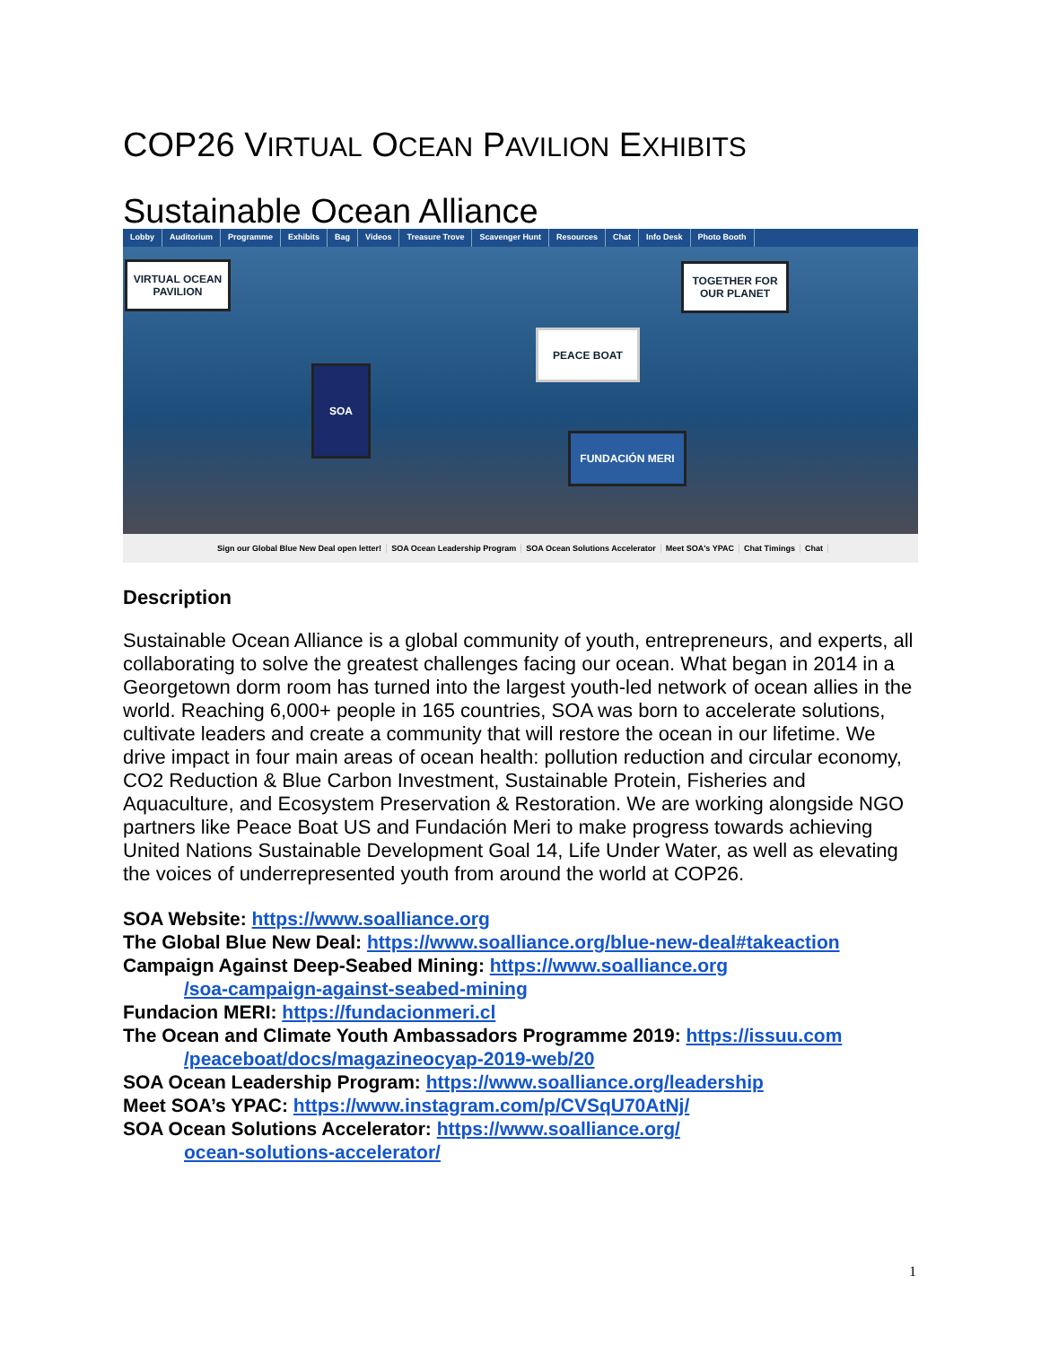COP26 VIRTUAL OCEAN PAVILION EXHIBITS
Sustainable Ocean Alliance
Lobby Auditorium Programme Exhibits Bag Videos Treasure Trove Scavenger Hunt Resources Chat Info Desk Photo Booth
VIRTUAL OCEAN PAVILION
TOGETHER FOR OUR PLANET
PEACE BOAT
SOA
FUNDACIÓN MERI
Sign our Global Blue New Deal open letter! SOA Ocean Leadership Program SOA Ocean Solutions Accelerator Meet SOA's YPAC Chat Timings Chat
Description
Sustainable Ocean Alliance is a global community of youth, entrepreneurs, and experts, all collaborating to solve the greatest challenges facing our ocean. What began in 2014 in a Georgetown dorm room has turned into the largest youth-led network of ocean allies in the world. Reaching 6,000+ people in 165 countries, SOA was born to accelerate solutions, cultivate leaders and create a community that will restore the ocean in our lifetime. We drive impact in four main areas of ocean health: pollution reduction and circular economy, CO2 Reduction & Blue Carbon Investment, Sustainable Protein, Fisheries and Aquaculture, and Ecosystem Preservation & Restoration. We are working alongside NGO partners like Peace Boat US and Fundación Meri to make progress towards achieving United Nations Sustainable Development Goal 14, Life Under Water, as well as elevating the voices of underrepresented youth from around the world at COP26.
SOA Website: https://www.soalliance.org
The Global Blue New Deal: https://www.soalliance.org/blue-new-deal#takeaction
Campaign Against Deep-Seabed Mining: https://www.soalliance.org
/soa-campaign-against-seabed-mining
Fundacion MERI: https://fundacionmeri.cl
The Ocean and Climate Youth Ambassadors Programme 2019: https://issuu.com
/peaceboat/docs/magazineocyap-2019-web/20
SOA Ocean Leadership Program: https://www.soalliance.org/leadership
Meet SOA’s YPAC: https://www.instagram.com/p/CVSqU70AtNj/
SOA Ocean Solutions Accelerator: https://www.soalliance.org/
ocean-solutions-accelerator/
1